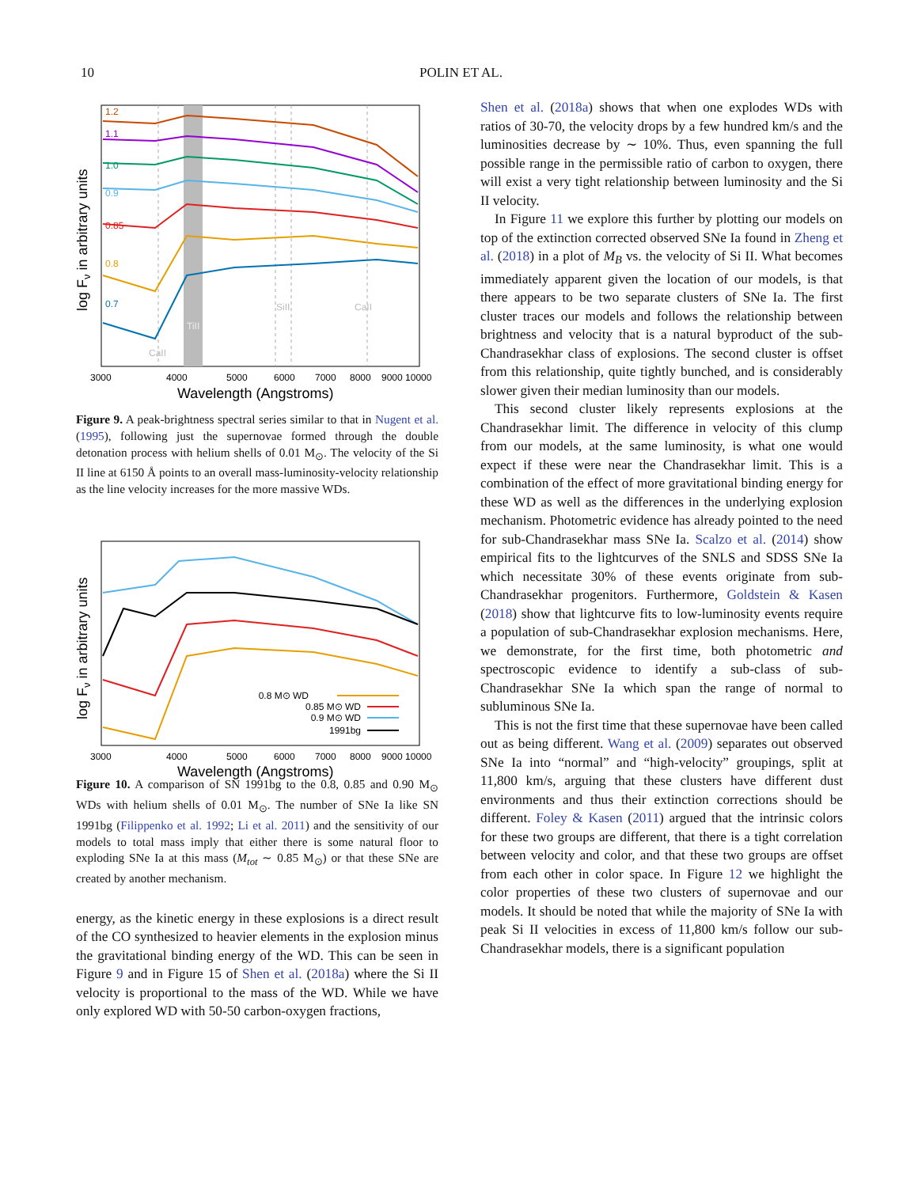10 POLIN ET AL.
1.2
1.1
1.0
0.9
0.85
0.8
0.7
TiII
SiII
CaII
CaII
3000
4000
5000
6000
7000
8000
9000 10000
Wavelength (Angstroms)
log Fν in arbitrary units
Figure 9. A peak-brightness spectral series similar to that in Nugent et al. (1995), following just the supernovae formed through the double detonation process with helium shells of 0.01 M<sub>⊙</sub>. The velocity of the Si II line at 6150 Å points to an overall mass-luminosity-velocity relationship as the line velocity increases for the more massive WDs.
0.8 M⊙ WD
0.85 M⊙ WD
0.9 M⊙ WD
1991bg
3000
4000
5000
6000
7000
8000
9000 10000
Wavelength (Angstroms)
log Fν in arbitrary units
Figure 10. A comparison of SN 1991bg to the 0.8, 0.85 and 0.90 M<sub>⊙</sub> WDs with helium shells of 0.01 M<sub>⊙</sub>. The number of SNe Ia like SN 1991bg (Filippenko et al. 1992; Li et al. 2011) and the sensitivity of our models to total mass imply that either there is some natural floor to exploding SNe Ia at this mass (M<sub>tot</sub> ∼ 0.85 M<sub>⊙</sub>) or that these SNe are created by another mechanism.
energy, as the kinetic energy in these explosions is a direct result of the CO synthesized to heavier elements in the explosion minus the gravitational binding energy of the WD. This can be seen in Figure 9 and in Figure 15 of Shen et al. (2018a) where the Si II velocity is proportional to the mass of the WD. While we have only explored WD with 50-50 carbon-oxygen fractions,
Shen et al. (2018a) shows that when one explodes WDs with ratios of 30-70, the velocity drops by a few hundred km/s and the luminosities decrease by ∼ 10%. Thus, even spanning the full possible range in the permissible ratio of carbon to oxygen, there will exist a very tight relationship between luminosity and the Si II velocity.
In Figure 11 we explore this further by plotting our models on top of the extinction corrected observed SNe Ia found in Zheng et al. (2018) in a plot of M<sub>B</sub> vs. the velocity of Si II. What becomes immediately apparent given the location of our models, is that there appears to be two separate clusters of SNe Ia. The first cluster traces our models and follows the relationship between brightness and velocity that is a natural byproduct of the sub-Chandrasekhar class of explosions. The second cluster is offset from this relationship, quite tightly bunched, and is considerably slower given their median luminosity than our models.
This second cluster likely represents explosions at the Chandrasekhar limit. The difference in velocity of this clump from our models, at the same luminosity, is what one would expect if these were near the Chandrasekhar limit. This is a combination of the effect of more gravitational binding energy for these WD as well as the differences in the underlying explosion mechanism. Photometric evidence has already pointed to the need for sub-Chandrasekhar mass SNe Ia. Scalzo et al. (2014) show empirical fits to the lightcurves of the SNLS and SDSS SNe Ia which necessitate 30% of these events originate from sub-Chandrasekhar progenitors. Furthermore, Goldstein & Kasen (2018) show that lightcurve fits to low-luminosity events require a population of sub-Chandrasekhar explosion mechanisms. Here, we demonstrate, for the first time, both photometric and spectroscopic evidence to identify a sub-class of sub-Chandrasekhar SNe Ia which span the range of normal to subluminous SNe Ia.
This is not the first time that these supernovae have been called out as being different. Wang et al. (2009) separates out observed SNe Ia into “normal” and “high-velocity” groupings, split at 11,800 km/s, arguing that these clusters have different dust environments and thus their extinction corrections should be different. Foley & Kasen (2011) argued that the intrinsic colors for these two groups are different, that there is a tight correlation between velocity and color, and that these two groups are offset from each other in color space. In Figure 12 we highlight the color properties of these two clusters of supernovae and our models. It should be noted that while the majority of SNe Ia with peak Si II velocities in excess of 11,800 km/s follow our sub-Chandrasekhar models, there is a significant population